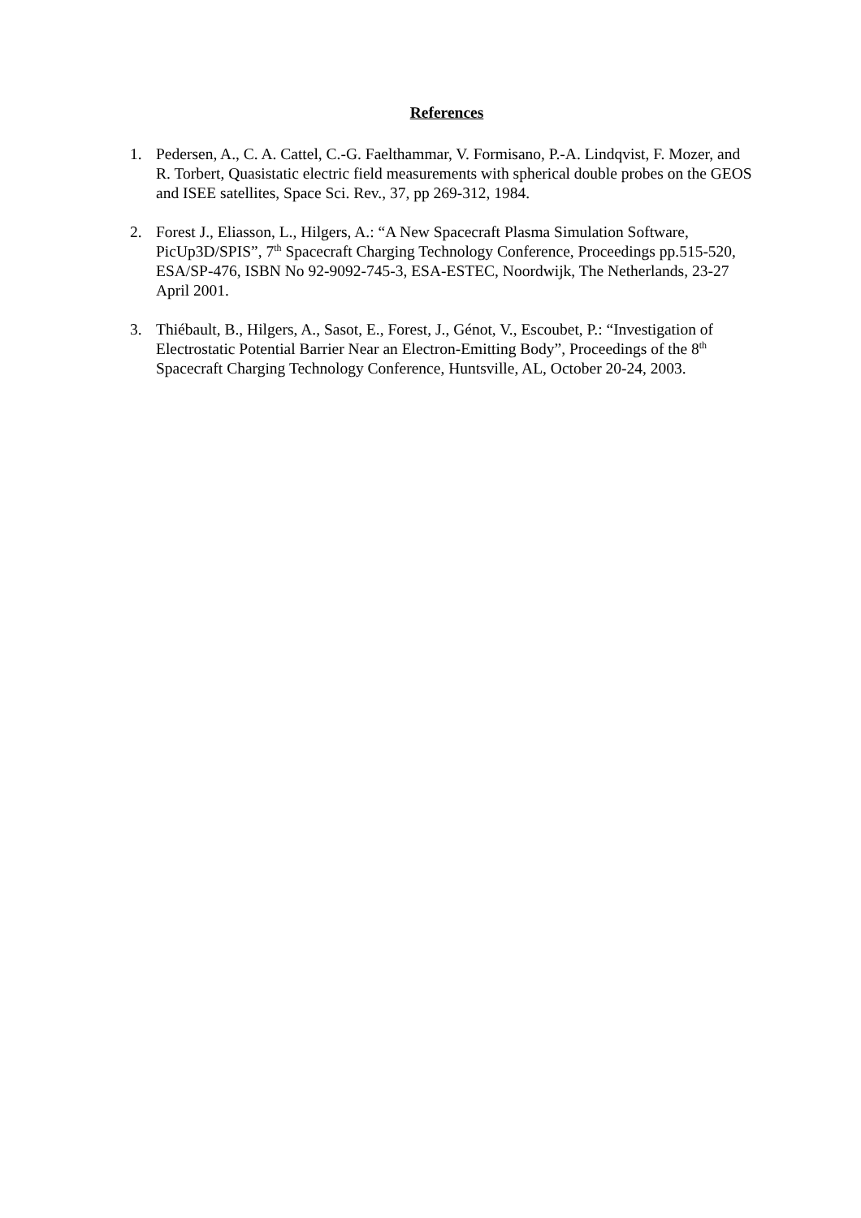References
1. Pedersen, A., C. A. Cattel, C.-G. Faelthammar, V. Formisano, P.-A. Lindqvist, F. Mozer, and R. Torbert, Quasistatic electric field measurements with spherical double probes on the GEOS and ISEE satellites, Space Sci. Rev., 37, pp 269-312, 1984.
2. Forest J., Eliasson, L., Hilgers, A.: “A New Spacecraft Plasma Simulation Software, PicUp3D/SPIS”, 7<sup>th</sup> Spacecraft Charging Technology Conference, Proceedings pp.515-520, ESA/SP-476, ISBN No 92-9092-745-3, ESA-ESTEC, Noordwijk, The Netherlands, 23-27 April 2001.
3. Thiébault, B., Hilgers, A., Sasot, E., Forest, J., Génot, V., Escoubet, P.: “Investigation of Electrostatic Potential Barrier Near an Electron-Emitting Body”, Proceedings of the 8<sup>th</sup> Spacecraft Charging Technology Conference, Huntsville, AL, October 20-24, 2003.